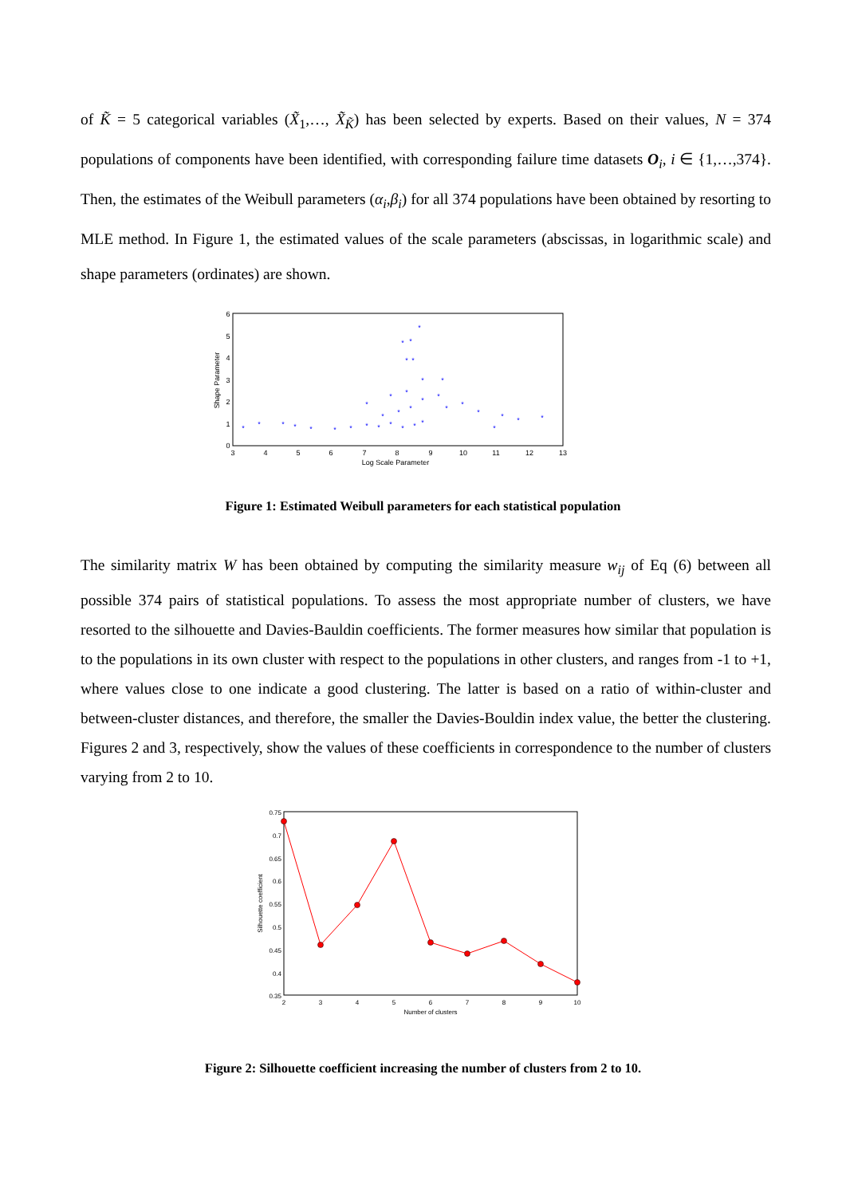of K̃ = 5 categorical variables (X̃<sub>1</sub>,…, X̃<sub>K̃</sub>) has been selected by experts. Based on their values, N = 374 populations of components have been identified, with corresponding failure time datasets O<sub>i</sub>, i ∈ {1,…,374}. Then, the estimates of the Weibull parameters (α<sub>i</sub>,β<sub>i</sub>) for all 374 populations have been obtained by resorting to MLE method. In Figure 1, the estimated values of the scale parameters (abscissas, in logarithmic scale) and shape parameters (ordinates) are shown.
3
4
5
6
7
8
9
10
11
12
13
Log Scale Parameter
0
1
2
3
4
5
6
Shape Parameter
*
*
*
*
*
*
*
*
*
*
*
*
*
*
*
*
*
*
*
*
*
*
*
*
*
*
*
*
*
*
*
*
*
*
*
Figure 1: Estimated Weibull parameters for each statistical population
The similarity matrix W has been obtained by computing the similarity measure w<sub>ij</sub> of Eq (6) between all possible 374 pairs of statistical populations. To assess the most appropriate number of clusters, we have resorted to the silhouette and Davies-Bauldin coefficients. The former measures how similar that population is to the populations in its own cluster with respect to the populations in other clusters, and ranges from -1 to +1, where values close to one indicate a good clustering. The latter is based on a ratio of within-cluster and between-cluster distances, and therefore, the smaller the Davies-Bouldin index value, the better the clustering. Figures 2 and 3, respectively, show the values of these coefficients in correspondence to the number of clusters varying from 2 to 10.
0.75
0.7
0.65
0.6
0.55
0.5
0.45
0.4
0.35
2
3
4
5
6
7
8
9
10
Number of clusters
Silhouette coefficient
Figure 2: Silhouette coefficient increasing the number of clusters from 2 to 10.